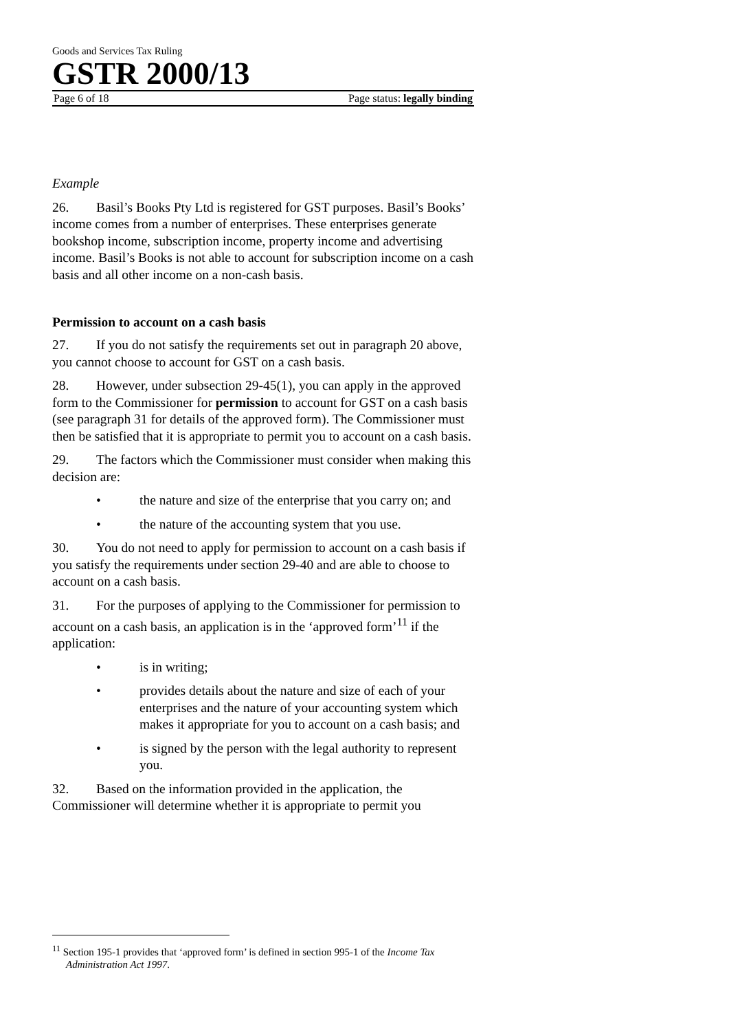Goods and Services Tax Ruling
GSTR 2000/13
Page 6 of 18 Page status: legally binding
Example
26. Basil’s Books Pty Ltd is registered for GST purposes. Basil’s Books’ income comes from a number of enterprises. These enterprises generate bookshop income, subscription income, property income and advertising income. Basil’s Books is not able to account for subscription income on a cash basis and all other income on a non-cash basis.
Permission to account on a cash basis
27. If you do not satisfy the requirements set out in paragraph 20 above, you cannot choose to account for GST on a cash basis.
28. However, under subsection 29-45(1), you can apply in the approved form to the Commissioner for permission to account for GST on a cash basis (see paragraph 31 for details of the approved form). The Commissioner must then be satisfied that it is appropriate to permit you to account on a cash basis.
29. The factors which the Commissioner must consider when making this decision are:
• the nature and size of the enterprise that you carry on; and
• the nature of the accounting system that you use.
30. You do not need to apply for permission to account on a cash basis if you satisfy the requirements under section 29-40 and are able to choose to account on a cash basis.
31. For the purposes of applying to the Commissioner for permission to account on a cash basis, an application is in the ‘approved form’<sup>11</sup> if the application:
• is in writing;
• provides details about the nature and size of each of your enterprises and the nature of your accounting system which makes it appropriate for you to account on a cash basis; and
• is signed by the person with the legal authority to represent you.
32. Based on the information provided in the application, the Commissioner will determine whether it is appropriate to permit you
<sup>11</sup> Section 195-1 provides that ‘approved form’ is defined in section 995-1 of the Income Tax Administration Act 1997.